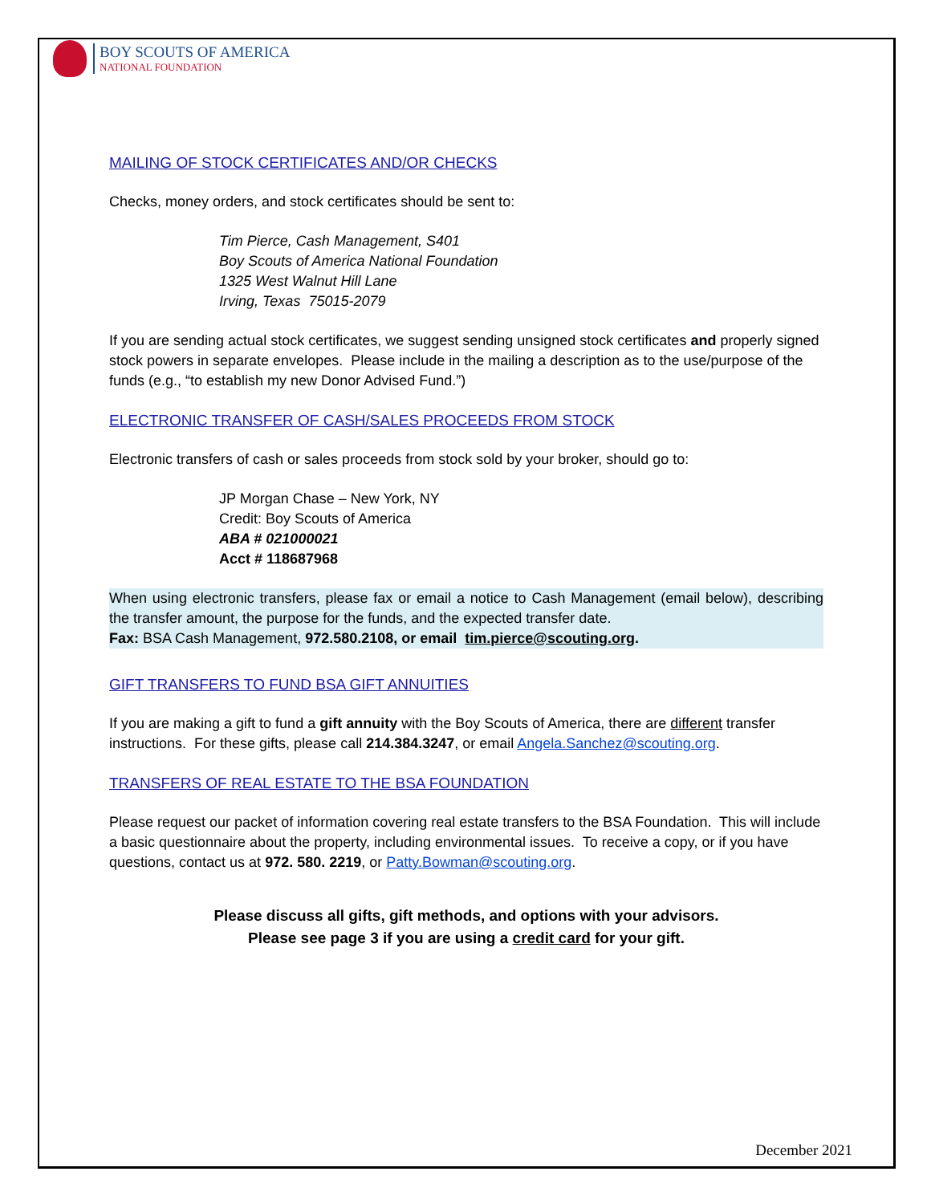BOY SCOUTS OF AMERICA
NATIONAL FOUNDATION
MAILING OF STOCK CERTIFICATES AND/OR CHECKS
Checks, money orders, and stock certificates should be sent to:
Tim Pierce, Cash Management, S401
Boy Scouts of America National Foundation
1325 West Walnut Hill Lane
Irving, Texas 75015-2079
If you are sending actual stock certificates, we suggest sending unsigned stock certificates and properly signed stock powers in separate envelopes. Please include in the mailing a description as to the use/purpose of the funds (e.g., “to establish my new Donor Advised Fund.”)
ELECTRONIC TRANSFER OF CASH/SALES PROCEEDS FROM STOCK
Electronic transfers of cash or sales proceeds from stock sold by your broker, should go to:
JP Morgan Chase – New York, NY
Credit: Boy Scouts of America
ABA # 021000021
Acct # 118687968
When using electronic transfers, please fax or email a notice to Cash Management (email below), describing the transfer amount, the purpose for the funds, and the expected transfer date.
Fax: BSA Cash Management, 972.580.2108, or email tim.pierce@scouting.org.
GIFT TRANSFERS TO FUND BSA GIFT ANNUITIES
If you are making a gift to fund a gift annuity with the Boy Scouts of America, there are different transfer instructions. For these gifts, please call 214.384.3247, or email Angela.Sanchez@scouting.org.
TRANSFERS OF REAL ESTATE TO THE BSA FOUNDATION
Please request our packet of information covering real estate transfers to the BSA Foundation. This will include a basic questionnaire about the property, including environmental issues. To receive a copy, or if you have questions, contact us at 972. 580. 2219, or Patty.Bowman@scouting.org.
Please discuss all gifts, gift methods, and options with your advisors.
Please see page 3 if you are using a credit card for your gift.
December 2021